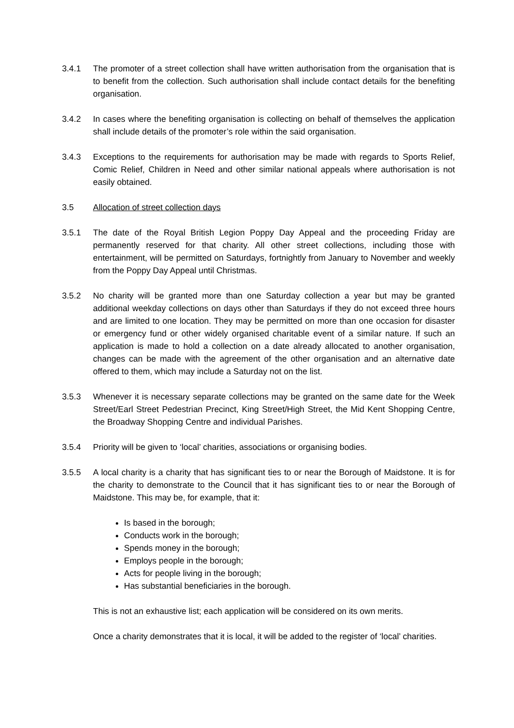3.4.1 The promoter of a street collection shall have written authorisation from the organisation that is to benefit from the collection. Such authorisation shall include contact details for the benefiting organisation.
3.4.2 In cases where the benefiting organisation is collecting on behalf of themselves the application shall include details of the promoter’s role within the said organisation.
3.4.3 Exceptions to the requirements for authorisation may be made with regards to Sports Relief, Comic Relief, Children in Need and other similar national appeals where authorisation is not easily obtained.
3.5 Allocation of street collection days
3.5.1 The date of the Royal British Legion Poppy Day Appeal and the proceeding Friday are permanently reserved for that charity. All other street collections, including those with entertainment, will be permitted on Saturdays, fortnightly from January to November and weekly from the Poppy Day Appeal until Christmas.
3.5.2 No charity will be granted more than one Saturday collection a year but may be granted additional weekday collections on days other than Saturdays if they do not exceed three hours and are limited to one location. They may be permitted on more than one occasion for disaster or emergency fund or other widely organised charitable event of a similar nature. If such an application is made to hold a collection on a date already allocated to another organisation, changes can be made with the agreement of the other organisation and an alternative date offered to them, which may include a Saturday not on the list.
3.5.3 Whenever it is necessary separate collections may be granted on the same date for the Week Street/Earl Street Pedestrian Precinct, King Street/High Street, the Mid Kent Shopping Centre, the Broadway Shopping Centre and individual Parishes.
3.5.4 Priority will be given to ‘local’ charities, associations or organising bodies.
3.5.5 A local charity is a charity that has significant ties to or near the Borough of Maidstone. It is for the charity to demonstrate to the Council that it has significant ties to or near the Borough of Maidstone. This may be, for example, that it:
Is based in the borough;
Conducts work in the borough;
Spends money in the borough;
Employs people in the borough;
Acts for people living in the borough;
Has substantial beneficiaries in the borough.
This is not an exhaustive list; each application will be considered on its own merits.
Once a charity demonstrates that it is local, it will be added to the register of ‘local’ charities.